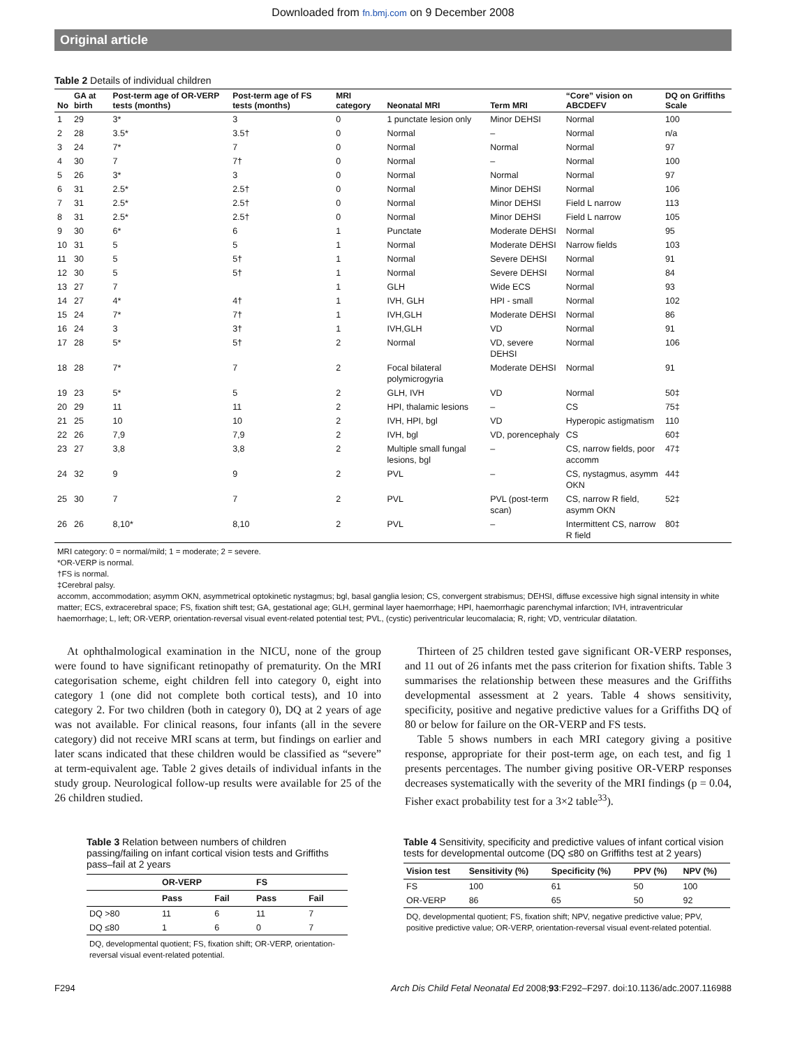Downloaded from fn.bmj.com on 9 December 2008
Original article
Table 2 Details of individual children
| No | GA at birth | Post-term age of OR-VERP tests (months) | Post-term age of FS tests (months) | MRI category | Neonatal MRI | Term MRI | “Core” vision on ABCDEFV | DQ on Griffiths Scale |
| --- | --- | --- | --- | --- | --- | --- | --- | --- |
| 1 | 29 | 3* | 3 | 0 | 1 punctate lesion only | Minor DEHSI | Normal | 100 |
| 2 | 28 | 3.5* | 3.5† | 0 | Normal | – | Normal | n/a |
| 3 | 24 | 7* | 7 | 0 | Normal | Normal | Normal | 97 |
| 4 | 30 | 7 | 7† | 0 | Normal | – | Normal | 100 |
| 5 | 26 | 3* | 3 | 0 | Normal | Normal | Normal | 97 |
| 6 | 31 | 2.5* | 2.5† | 0 | Normal | Minor DEHSI | Normal | 106 |
| 7 | 31 | 2.5* | 2.5† | 0 | Normal | Minor DEHSI | Field L narrow | 113 |
| 8 | 31 | 2.5* | 2.5† | 0 | Normal | Minor DEHSI | Field L narrow | 105 |
| 9 | 30 | 6* | 6 | 1 | Punctate | Moderate DEHSI | Normal | 95 |
| 10 | 31 | 5 | 5 | 1 | Normal | Moderate DEHSI | Narrow fields | 103 |
| 11 | 30 | 5 | 5† | 1 | Normal | Severe DEHSI | Normal | 91 |
| 12 | 30 | 5 | 5† | 1 | Normal | Severe DEHSI | Normal | 84 |
| 13 | 27 | 7 | | 1 | GLH | Wide ECS | Normal | 93 |
| 14 | 27 | 4* | 4† | 1 | IVH, GLH | HPI - small | Normal | 102 |
| 15 | 24 | 7* | 7† | 1 | IVH,GLH | Moderate DEHSI | Normal | 86 |
| 16 | 24 | 3 | 3† | 1 | IVH,GLH | VD | Normal | 91 |
| 17 | 28 | 5* | 5† | 2 | Normal | VD, severe DEHSI | Normal | 106 |
| 18 | 28 | 7* | 7 | 2 | Focal bilateral polymicrogyria | Moderate DEHSI | Normal | 91 |
| 19 | 23 | 5* | 5 | 2 | GLH, IVH | VD | Normal | 50‡ |
| 20 | 29 | 11 | 11 | 2 | HPI, thalamic lesions | – | CS | 75‡ |
| 21 | 25 | 10 | 10 | 2 | IVH, HPI, bgl | VD | Hyperopic astigmatism | 110 |
| 22 | 26 | 7,9 | 7,9 | 2 | IVH, bgl | VD, porencephaly | CS | 60‡ |
| 23 | 27 | 3,8 | 3,8 | 2 | Multiple small fungal lesions, bgl | – | CS, narrow fields, poor accomm | 47‡ |
| 24 | 32 | 9 | 9 | 2 | PVL | – | CS, nystagmus, asymm OKN | 44‡ |
| 25 | 30 | 7 | 7 | 2 | PVL | PVL (post-term scan) | CS, narrow R field, asymm OKN | 52‡ |
| 26 | 26 | 8,10* | 8,10 | 2 | PVL | – | Intermittent CS, narrow R field | 80‡ |
MRI category: 0 = normal/mild; 1 = moderate; 2 = severe.
*OR-VERP is normal.
†FS is normal.
‡Cerebral palsy.
accomm, accommodation; asymm OKN, asymmetrical optokinetic nystagmus; bgl, basal ganglia lesion; CS, convergent strabismus; DEHSI, diffuse excessive high signal intensity in white matter; ECS, extracerebral space; FS, fixation shift test; GA, gestational age; GLH, germinal layer haemorrhage; HPI, haemorrhagic parenchymal infarction; IVH, intraventricular haemorrhage; L, left; OR-VERP, orientation-reversal visual event-related potential test; PVL, (cystic) periventricular leucomalacia; R, right; VD, ventricular dilatation.
At ophthalmological examination in the NICU, none of the group were found to have significant retinopathy of prematurity. On the MRI categorisation scheme, eight children fell into category 0, eight into category 1 (one did not complete both cortical tests), and 10 into category 2. For two children (both in category 0), DQ at 2 years of age was not available. For clinical reasons, four infants (all in the severe category) did not receive MRI scans at term, but findings on earlier and later scans indicated that these children would be classified as “severe” at term-equivalent age. Table 2 gives details of individual infants in the study group. Neurological follow-up results were available for 25 of the 26 children studied.
Thirteen of 25 children tested gave significant OR-VERP responses, and 11 out of 26 infants met the pass criterion for fixation shifts. Table 3 summarises the relationship between these measures and the Griffiths developmental assessment at 2 years. Table 4 shows sensitivity, specificity, positive and negative predictive values for a Griffiths DQ of 80 or below for failure on the OR-VERP and FS tests.
Table 5 shows numbers in each MRI category giving a positive response, appropriate for their post-term age, on each test, and fig 1 presents percentages. The number giving positive OR-VERP responses decreases systematically with the severity of the MRI findings (p = 0.04, Fisher exact probability test for a 3×2 table<sup>33</sup>).
Table 3 Relation between numbers of children passing/failing on infant cortical vision tests and Griffiths pass–fail at 2 years
| | OR-VERP | | FS | |
| --- | --- | --- | --- | --- |
| | Pass | Fail | Pass | Fail |
| DQ >80 | 11 | 6 | 11 | 7 |
| DQ ≤80 | 1 | 6 | 0 | 7 |
DQ, developmental quotient; FS, fixation shift; OR-VERP, orientation-reversal visual event-related potential.
Table 4 Sensitivity, specificity and predictive values of infant cortical vision tests for developmental outcome (DQ ≤80 on Griffiths test at 2 years)
| Vision test | Sensitivity (%) | Specificity (%) | PPV (%) | NPV (%) |
| --- | --- | --- | --- | --- |
| FS | 100 | 61 | 50 | 100 |
| OR-VERP | 86 | 65 | 50 | 92 |
DQ, developmental quotient; FS, fixation shift; NPV, negative predictive value; PPV, positive predictive value; OR-VERP, orientation-reversal visual event-related potential.
F294 Arch Dis Child Fetal Neonatal Ed 2008;93:F292–F297. doi:10.1136/adc.2007.116988